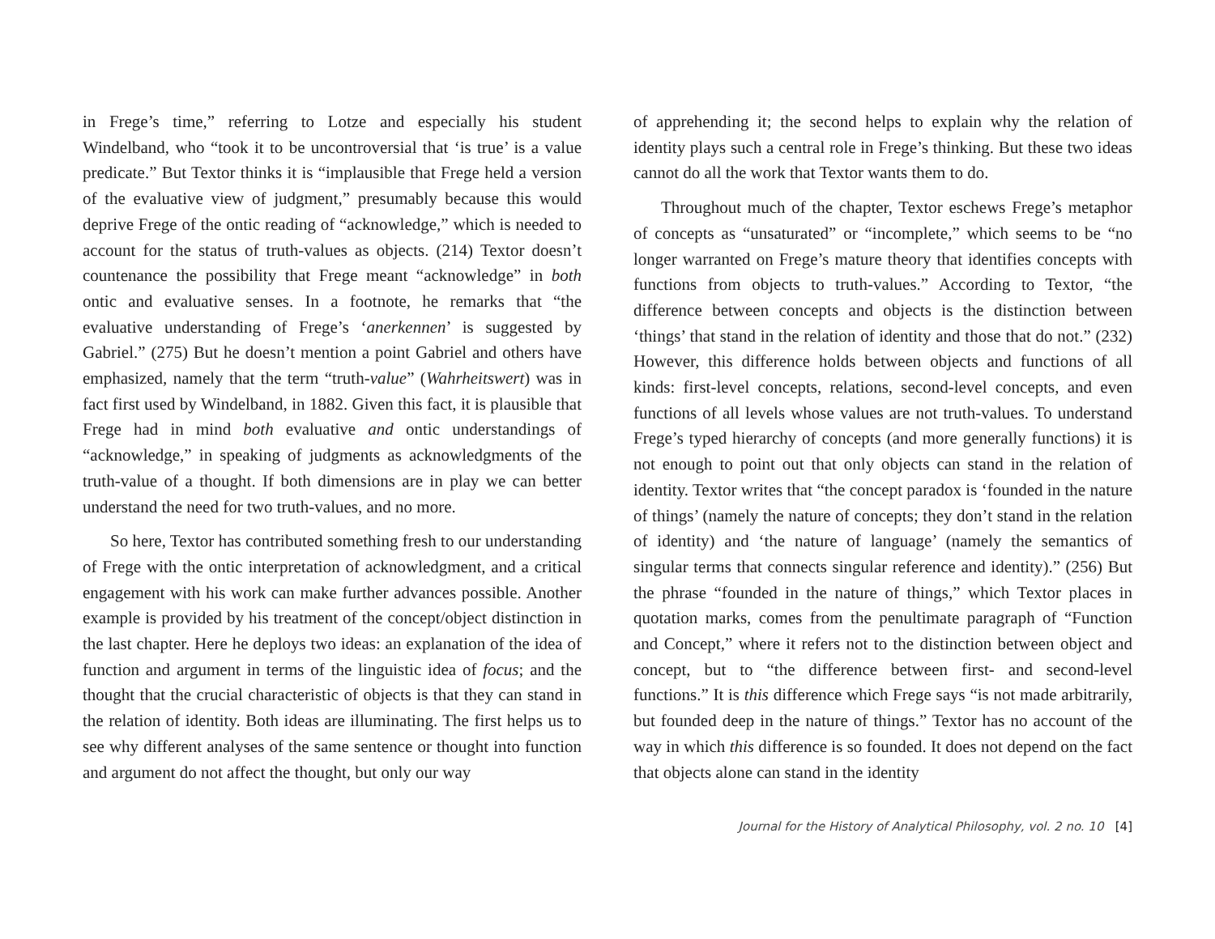in Frege’s time,” referring to Lotze and especially his student Windelband, who “took it to be uncontroversial that ‘is true’ is a value predicate.” But Textor thinks it is “implausible that Frege held a version of the evaluative view of judgment,” presumably because this would deprive Frege of the ontic reading of “acknowledge,” which is needed to account for the status of truth-values as objects. (214) Textor doesn’t countenance the possibility that Frege meant “acknowledge” in both ontic and evaluative senses. In a footnote, he remarks that “the evaluative understanding of Frege’s ‘anerkennen’ is suggested by Gabriel.” (275) But he doesn’t mention a point Gabriel and others have emphasized, namely that the term “truth-value” (Wahrheitswert) was in fact first used by Windelband, in 1882. Given this fact, it is plausible that Frege had in mind both evaluative and ontic understandings of “acknowledge,” in speaking of judgments as acknowledgments of the truth-value of a thought. If both dimensions are in play we can better understand the need for two truth-values, and no more.
So here, Textor has contributed something fresh to our understanding of Frege with the ontic interpretation of acknowledgment, and a critical engagement with his work can make further advances possible. Another example is provided by his treatment of the concept/object distinction in the last chapter. Here he deploys two ideas: an explanation of the idea of function and argument in terms of the linguistic idea of focus; and the thought that the crucial characteristic of objects is that they can stand in the relation of identity. Both ideas are illuminating. The first helps us to see why different analyses of the same sentence or thought into function and argument do not affect the thought, but only our way
of apprehending it; the second helps to explain why the relation of identity plays such a central role in Frege’s thinking. But these two ideas cannot do all the work that Textor wants them to do.
Throughout much of the chapter, Textor eschews Frege’s metaphor of concepts as “unsaturated” or “incomplete,” which seems to be “no longer warranted on Frege’s mature theory that identifies concepts with functions from objects to truth-values.” According to Textor, “the difference between concepts and objects is the distinction between ‘things’ that stand in the relation of identity and those that do not.” (232) However, this difference holds between objects and functions of all kinds: first-level concepts, relations, second-level concepts, and even functions of all levels whose values are not truth-values. To understand Frege’s typed hierarchy of concepts (and more generally functions) it is not enough to point out that only objects can stand in the relation of identity. Textor writes that “the concept paradox is ‘founded in the nature of things’ (namely the nature of concepts; they don’t stand in the relation of identity) and ‘the nature of language’ (namely the semantics of singular terms that connects singular reference and identity).” (256) But the phrase “founded in the nature of things,” which Textor places in quotation marks, comes from the penultimate paragraph of “Function and Concept,” where it refers not to the distinction between object and concept, but to “the difference between first- and second-level functions.” It is this difference which Frege says “is not made arbitrarily, but founded deep in the nature of things.” Textor has no account of the way in which this difference is so founded. It does not depend on the fact that objects alone can stand in the identity
Journal for the History of Analytical Philosophy, vol. 2 no. 10 [4]